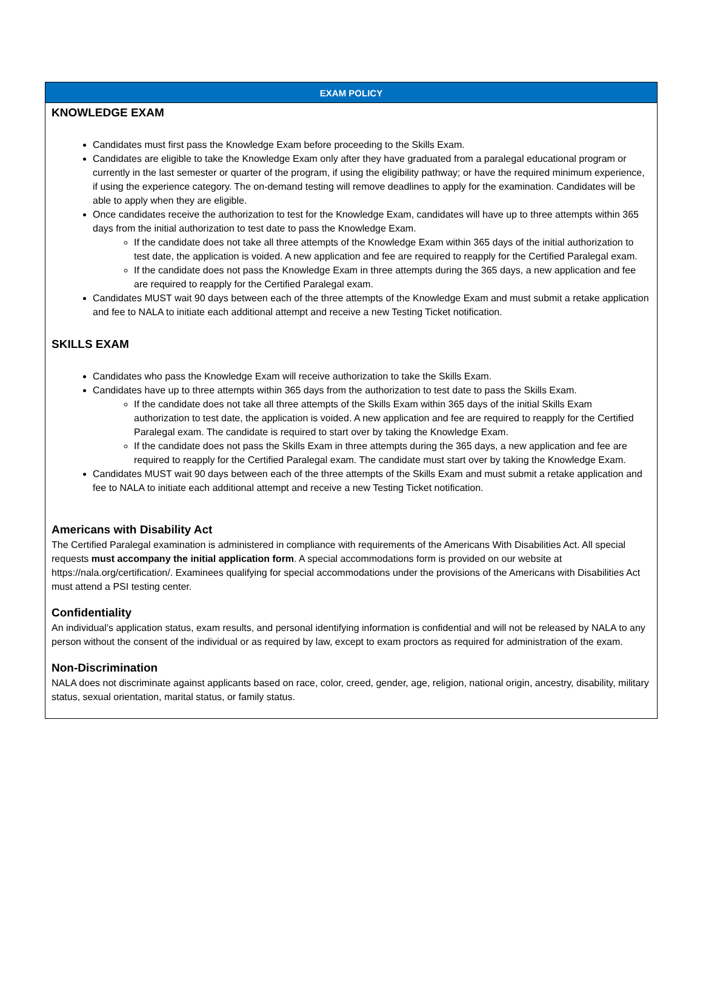EXAM POLICY
KNOWLEDGE EXAM
Candidates must first pass the Knowledge Exam before proceeding to the Skills Exam.
Candidates are eligible to take the Knowledge Exam only after they have graduated from a paralegal educational program or currently in the last semester or quarter of the program, if using the eligibility pathway; or have the required minimum experience, if using the experience category. The on-demand testing will remove deadlines to apply for the examination. Candidates will be able to apply when they are eligible.
Once candidates receive the authorization to test for the Knowledge Exam, candidates will have up to three attempts within 365 days from the initial authorization to test date to pass the Knowledge Exam.
If the candidate does not take all three attempts of the Knowledge Exam within 365 days of the initial authorization to test date, the application is voided. A new application and fee are required to reapply for the Certified Paralegal exam.
If the candidate does not pass the Knowledge Exam in three attempts during the 365 days, a new application and fee are required to reapply for the Certified Paralegal exam.
Candidates MUST wait 90 days between each of the three attempts of the Knowledge Exam and must submit a retake application and fee to NALA to initiate each additional attempt and receive a new Testing Ticket notification.
SKILLS EXAM
Candidates who pass the Knowledge Exam will receive authorization to take the Skills Exam.
Candidates have up to three attempts within 365 days from the authorization to test date to pass the Skills Exam.
If the candidate does not take all three attempts of the Skills Exam within 365 days of the initial Skills Exam authorization to test date, the application is voided. A new application and fee are required to reapply for the Certified Paralegal exam. The candidate is required to start over by taking the Knowledge Exam.
If the candidate does not pass the Skills Exam in three attempts during the 365 days, a new application and fee are required to reapply for the Certified Paralegal exam. The candidate must start over by taking the Knowledge Exam.
Candidates MUST wait 90 days between each of the three attempts of the Skills Exam and must submit a retake application and fee to NALA to initiate each additional attempt and receive a new Testing Ticket notification.
Americans with Disability Act
The Certified Paralegal examination is administered in compliance with requirements of the Americans With Disabilities Act. All special requests must accompany the initial application form. A special accommodations form is provided on our website at https://nala.org/certification/. Examinees qualifying for special accommodations under the provisions of the Americans with Disabilities Act must attend a PSI testing center.
Confidentiality
An individual’s application status, exam results, and personal identifying information is confidential and will not be released by NALA to any person without the consent of the individual or as required by law, except to exam proctors as required for administration of the exam.
Non-Discrimination
NALA does not discriminate against applicants based on race, color, creed, gender, age, religion, national origin, ancestry, disability, military status, sexual orientation, marital status, or family status.